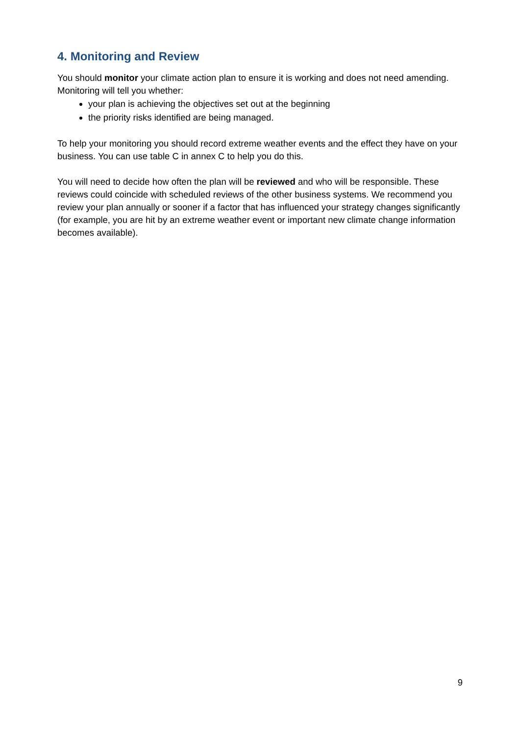4. Monitoring and Review
You should monitor your climate action plan to ensure it is working and does not need amending. Monitoring will tell you whether:
your plan is achieving the objectives set out at the beginning
the priority risks identified are being managed.
To help your monitoring you should record extreme weather events and the effect they have on your business. You can use table C in annex C to help you do this.
You will need to decide how often the plan will be reviewed and who will be responsible. These reviews could coincide with scheduled reviews of the other business systems. We recommend you review your plan annually or sooner if a factor that has influenced your strategy changes significantly (for example, you are hit by an extreme weather event or important new climate change information becomes available).
9